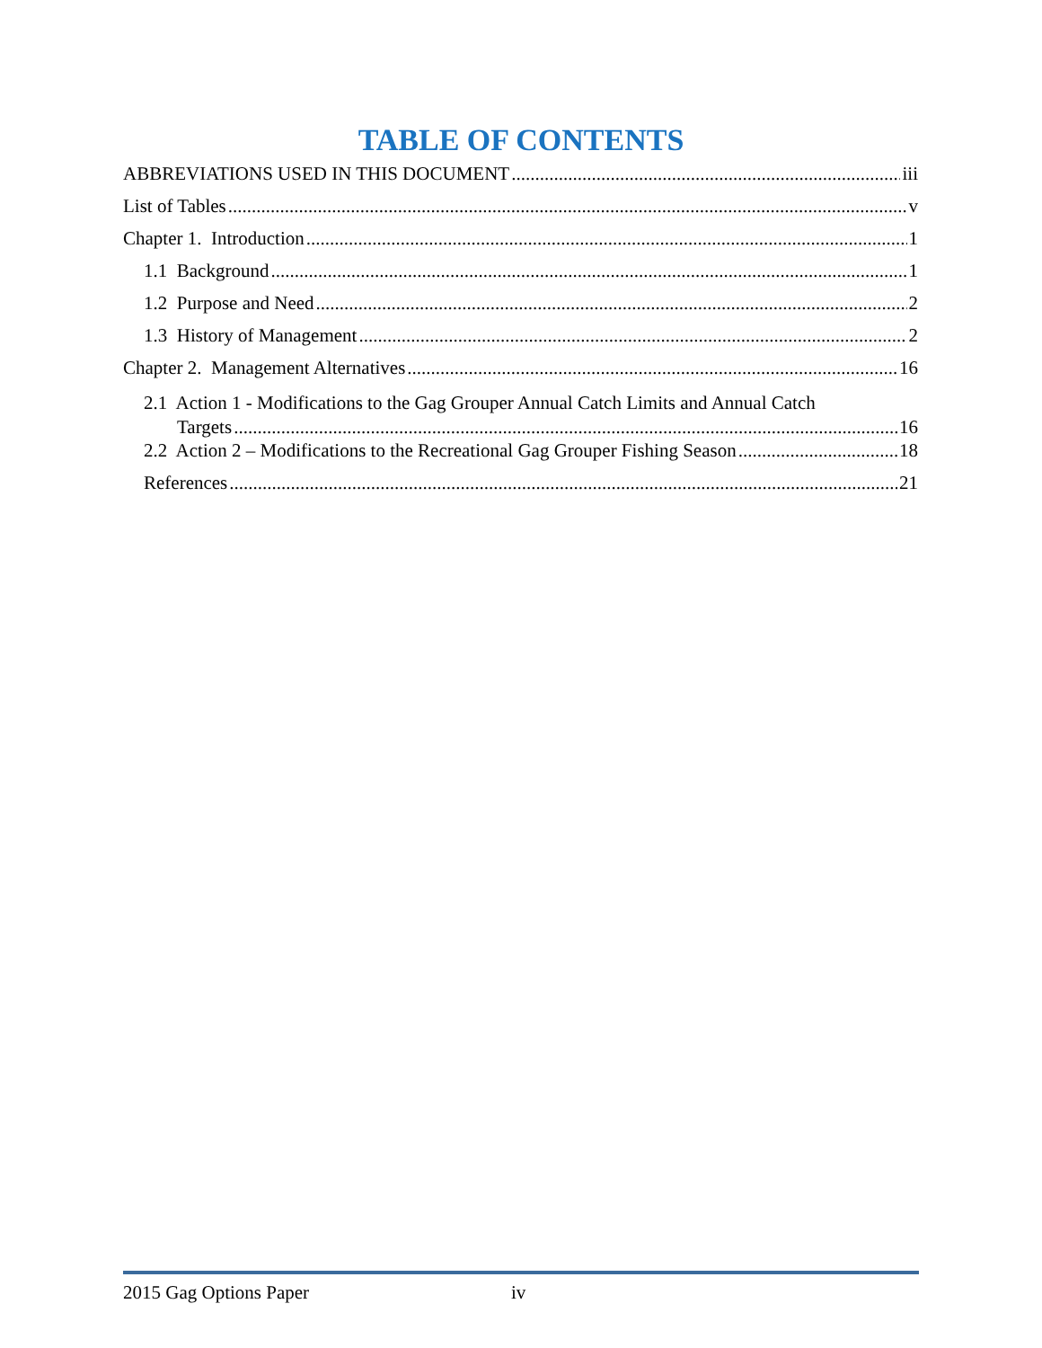TABLE OF CONTENTS
ABBREVIATIONS USED IN THIS DOCUMENT iii
List of Tables v
Chapter 1. Introduction 1
1.1 Background 1
1.2 Purpose and Need 2
1.3 History of Management 2
Chapter 2. Management Alternatives 16
2.1 Action 1 - Modifications to the Gag Grouper Annual Catch Limits and Annual Catch
Targets 16
2.2 Action 2 – Modifications to the Recreational Gag Grouper Fishing Season 18
References 21
2015 Gag Options Paper iv